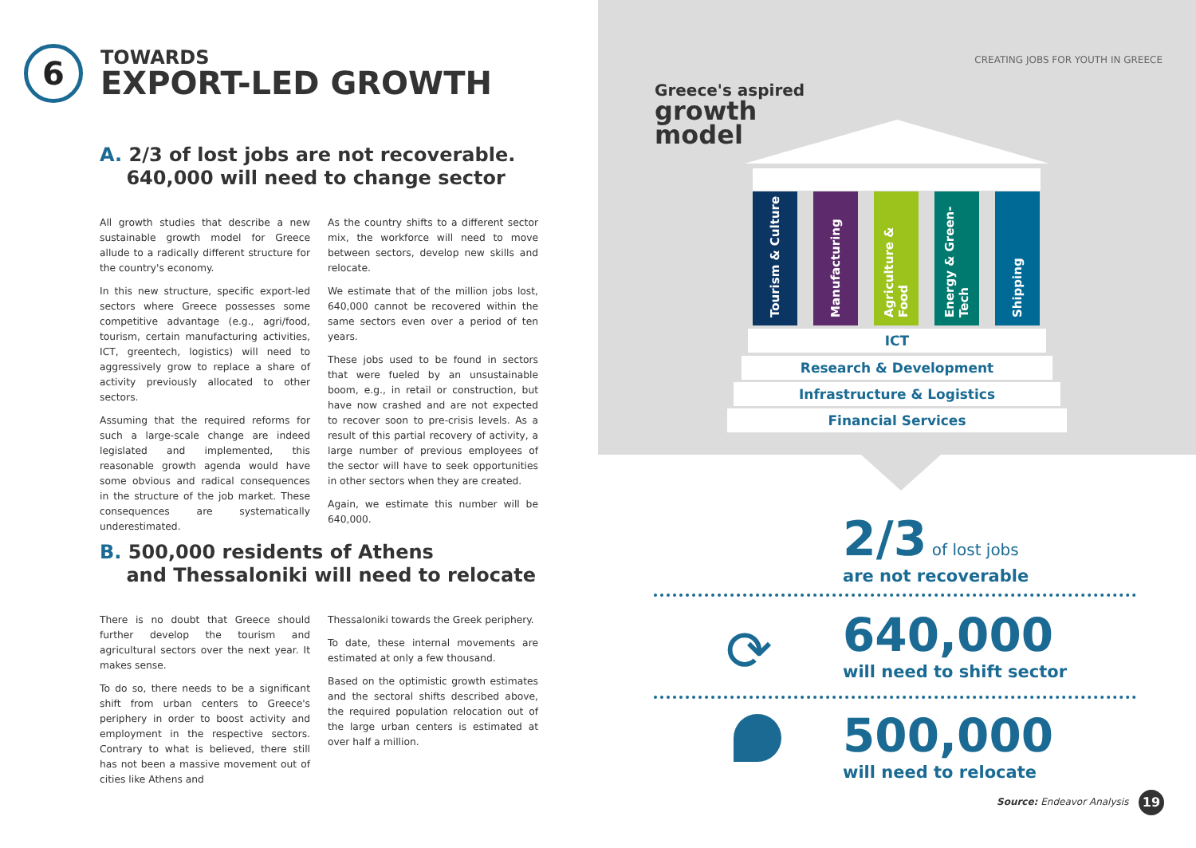6
TOWARDS
EXPORT-LED GROWTH
A. 2/3 of lost jobs are not recoverable.
640,000 will need to change sector
All growth studies that describe a new sustainable growth model for Greece allude to a radically different structure for the country's economy.
In this new structure, specific export-led sectors where Greece possesses some competitive advantage (e.g., agri/food, tourism, certain manufacturing activities, ICT, greentech, logistics) will need to aggressively grow to replace a share of activity previously allocated to other sectors.
Assuming that the required reforms for such a large-scale change are indeed legislated and implemented, this reasonable growth agenda would have some obvious and radical consequences in the structure of the job market. These consequences are systematically underestimated.
As the country shifts to a different sector mix, the workforce will need to move between sectors, develop new skills and relocate.
We estimate that of the million jobs lost, 640,000 cannot be recovered within the same sectors even over a period of ten years.
These jobs used to be found in sectors that were fueled by an unsustainable boom, e.g., in retail or construction, but have now crashed and are not expected to recover soon to pre-crisis levels. As a result of this partial recovery of activity, a large number of previous employees of the sector will have to seek opportunities in other sectors when they are created.
Again, we estimate this number will be 640,000.
B. 500,000 residents of Athens
and Thessaloniki will need to relocate
There is no doubt that Greece should further develop the tourism and agricultural sectors over the next year. It makes sense.
To do so, there needs to be a significant shift from urban centers to Greece's periphery in order to boost activity and employment in the respective sectors. Contrary to what is believed, there still has not been a massive movement out of cities like Athens and
Thessaloniki towards the Greek periphery.
To date, these internal movements are estimated at only a few thousand.
Based on the optimistic growth estimates and the sectoral shifts described above, the required population relocation out of the large urban centers is estimated at over half a million.
CREATING JOBS FOR YOUTH IN GREECE
Greece's aspired
growth
model
Tourism & Culture
Manufacturing
Agriculture & Food
Energy & Green-Tech
Shipping
ICT
Research & Development
Infrastructure & Logistics
Financial Services
2/3 of lost jobs
are not recoverable
⟳
640,000
will need to shift sector
500,000
will need to relocate
Source: Endeavor Analysis 19